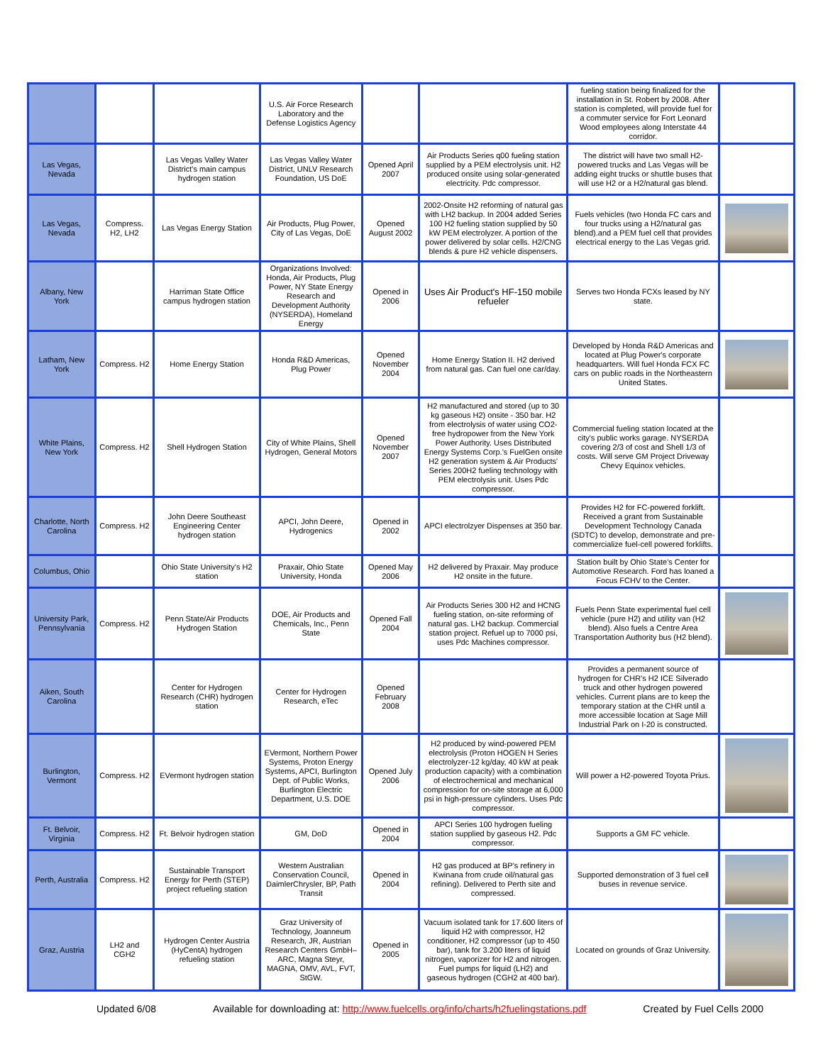| | | | U.S. Air Force Research Laboratory and the Defense Logistics Agency | | | fueling station being finalized for the installation in St. Robert by 2008. After station is completed, will provide fuel for a commuter service for Fort Leonard Wood employees along Interstate 44 corridor. | |
| Las Vegas, Nevada | | Las Vegas Valley Water District's main campus hydrogen station | Las Vegas Valley Water District, UNLV Research Foundation, US DoE | Opened April 2007 | Air Products Series q00 fueling station supplied by a PEM electrolysis unit. H2 produced onsite using solar-generated electricity. Pdc compressor. | The district will have two small H2-powered trucks and Las Vegas will be adding eight trucks or shuttle buses that will use H2 or a H2/natural gas blend. | |
| Las Vegas, Nevada | Compress. H2, LH2 | Las Vegas Energy Station | Air Products, Plug Power, City of Las Vegas, DoE | Opened August 2002 | 2002-Onsite H2 reforming of natural gas with LH2 backup. In 2004 added Series 100 H2 fueling station supplied by 50 kW PEM electrolyzer. A portion of the power delivered by solar cells. H2/CNG blends & pure H2 vehicle dispensers. | Fuels vehicles (two Honda FC cars and four trucks using a H2/natural gas blend).and a PEM fuel cell that provides electrical energy to the Las Vegas grid. | |
| Albany, New York | | Harriman State Office campus hydrogen station | Organizations Involved: Honda, Air Products, Plug Power, NY State Energy Research and Development Authority (NYSERDA), Homeland Energy | Opened in 2006 | Uses Air Product's HF-150 mobile refueler | Serves two Honda FCXs leased by NY state. | |
| Latham, New York | Compress. H2 | Home Energy Station | Honda R&D Americas, Plug Power | Opened November 2004 | Home Energy Station II. H2 derived from natural gas. Can fuel one car/day. | Developed by Honda R&D Americas and located at Plug Power's corporate headquarters. Will fuel Honda FCX FC cars on public roads in the Northeastern United States. | |
| White Plains, New York | Compress. H2 | Shell Hydrogen Station | City of White Plains, Shell Hydrogen, General Motors | Opened November 2007 | H2 manufactured and stored (up to 30 kg gaseous H2) onsite - 350 bar. H2 from electrolysis of water using CO2-free hydropower from the New York Power Authority. Uses Distributed Energy Systems Corp.'s FuelGen onsite H2 generation system & Air Products' Series 200H2 fueling technology with PEM electrolysis unit. Uses Pdc compressor. | Commercial fueling station located at the city's public works garage. NYSERDA covering 2/3 of cost and Shell 1/3 of costs. Will serve GM Project Driveway Chevy Equinox vehicles. | |
| Charlotte, North Carolina | Compress. H2 | John Deere Southeast Engineering Center hydrogen station | APCI, John Deere, Hydrogenics | Opened in 2002 | APCI electrolzyer Dispenses at 350 bar. | Provides H2 for FC-powered forklift. Received a grant from Sustainable Development Technology Canada (SDTC) to develop, demonstrate and pre-commercialize fuel-cell powered forklifts. | |
| Columbus, Ohio | | Ohio State University's H2 station | Praxair, Ohio State University, Honda | Opened May 2006 | H2 delivered by Praxair. May produce H2 onsite in the future. | Station built by Ohio State's Center for Automotive Research. Ford has loaned a Focus FCHV to the Center. | |
| University Park, Pennsylvania | Compress. H2 | Penn State/Air Products Hydrogen Station | DOE, Air Products and Chemicals, Inc., Penn State | Opened Fall 2004 | Air Products Series 300 H2 and HCNG fueling station, on-site reforming of natural gas. LH2 backup. Commercial station project. Refuel up to 7000 psi, uses Pdc Machines compressor. | Fuels Penn State experimental fuel cell vehicle (pure H2) and utility van (H2 blend). Also fuels a Centre Area Transportation Authority bus (H2 blend). | |
| Aiken, South Carolina | | Center for Hydrogen Research (CHR) hydrogen station | Center for Hydrogen Research, eTec | Opened February 2008 | | Provides a permanent source of hydrogen for CHR's H2 ICE Silverado truck and other hydrogen powered vehicles. Current plans are to keep the temporary station at the CHR until a more accessible location at Sage Mill Industrial Park on I-20 is constructed. | |
| Burlington, Vermont | Compress. H2 | EVermont hydrogen station | EVermont, Northern Power Systems, Proton Energy Systems, APCI, Burlington Dept. of Public Works, Burlington Electric Department, U.S. DOE | Opened July 2006 | H2 produced by wind-powered PEM electrolysis (Proton HOGEN H Series electrolyzer-12 kg/day, 40 kW at peak production capacity) with a combination of electrochemical and mechanical compression for on-site storage at 6,000 psi in high-pressure cylinders. Uses Pdc compressor. | Will power a H2-powered Toyota Prius. | |
| Ft. Belvoir, Virginia | Compress. H2 | Ft. Belvoir hydrogen station | GM, DoD | Opened in 2004 | APCI Series 100 hydrogen fueling station supplied by gaseous H2. Pdc compressor. | Supports a GM FC vehicle. | |
| Perth, Australia | Compress. H2 | Sustainable Transport Energy for Perth (STEP) project refueling station | Western Australian Conservation Council, DaimlerChrysler, BP, Path Transit | Opened in 2004 | H2 gas produced at BP's refinery in Kwinana from crude oil/natural gas refining). Delivered to Perth site and compressed. | Supported demonstration of 3 fuel cell buses in revenue service. | |
| Graz, Austria | LH2 and CGH2 | Hydrogen Center Austria (HyCentA) hydrogen refueling station | Graz University of Technology, Joanneum Research, JR, Austrian Research Centers GmbH–ARC, Magna Steyr, MAGNA, OMV, AVL, FVT, StGW. | Opened in 2005 | Vacuum isolated tank for 17.600 liters of liquid H2 with compressor, H2 conditioner, H2 compressor (up to 450 bar), tank for 3.200 liters of liquid nitrogen, vaporizer for H2 and nitrogen. Fuel pumps for liquid (LH2) and gaseous hydrogen (CGH2 at 400 bar). | Located on grounds of Graz University. | |
Updated 6/08 Available for downloading at: http://www.fuelcells.org/info/charts/h2fuelingstations.pdf Created by Fuel Cells 2000